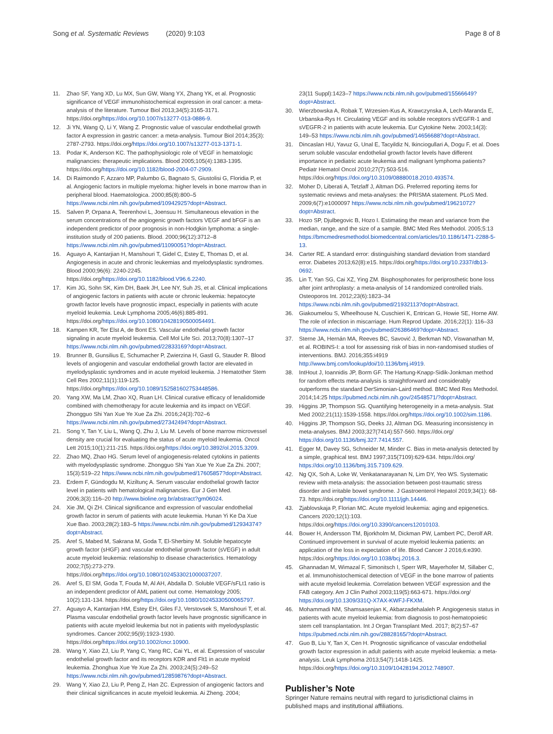Song et al. Systematic Reviews (2020) 9:103 Page 8 of 8
11. Zhao SF, Yang XD, Lu MX, Sun GW, Wang YX, Zhang YK, et al. Prognostic significance of VEGF immunohistochemical expression in oral cancer: a meta-analysis of the literature. Tumour Biol 2013;34(5):3165-3171. https://doi.org/https://doi.org/10.1007/s13277-013-0886-9.
12. Ji YN, Wang Q, Li Y, Wang Z. Prognostic value of vascular endothelial growth factor A expression in gastric cancer: a meta-analysis. Tumour Biol 2014;35(3): 2787-2793. https://doi.org/https://doi.org/10.1007/s13277-013-1371-1.
13. Podar K, Anderson KC. The pathophysiologic role of VEGF in hematologic malignancies: therapeutic implications. Blood 2005;105(4):1383-1395. https://doi.org/https://doi.org/10.1182/blood-2004-07-2909.
14. Di Raimondo F, Azzaro MP, Palumbo G, Bagnato S, Giustolisi G, Floridia P, et al. Angiogenic factors in multiple myeloma: higher levels in bone marrow than in peripheral blood. Haematologica. 2000;85(8):800–5 https://www.ncbi.nlm.nih.gov/pubmed/10942925?dopt=Abstract.
15. Salven P, Orpana A, Teerenhovi L, Joensuu H. Simultaneous elevation in the serum concentrations of the angiogenic growth factors VEGF and bFGF is an independent predictor of poor prognosis in non-Hodgkin lymphoma: a single-institution study of 200 patients. Blood. 2000;96(12):3712–8 https://www.ncbi.nlm.nih.gov/pubmed/11090051?dopt=Abstract.
16. Aguayo A, Kantarjian H, Manshouri T, Gidel C, Estey E, Thomas D, et al. Angiogenesis in acute and chronic leukemias and myelodysplastic syndromes. Blood 2000;96(6): 2240-2245. https://doi.org/https://doi.org/10.1182/blood.V96.6.2240.
17. Kim JG, Sohn SK, Kim DH, Baek JH, Lee NY, Suh JS, et al. Clinical implications of angiogenic factors in patients with acute or chronic leukemia: hepatocyte growth factor levels have prognostic impact, especially in patients with acute myeloid leukemia. Leuk Lymphoma 2005;46(6):885-891. https://doi.org/https://doi.org/10.1080/10428190500054491.
18. Kampen KR, Ter Elst A, de Bont ES. Vascular endothelial growth factor signaling in acute myeloid leukemia. Cell Mol Life Sci. 2013;70(8):1307–17 https://www.ncbi.nlm.nih.gov/pubmed/22833169?dopt=Abstract.
19. Brunner B, Gunsilius E, Schumacher P, Zwierzina H, Gastl G, Stauder R. Blood levels of angiogenin and vascular endothelial growth factor are elevated in myelodysplastic syndromes and in acute myeloid leukemia. J Hematother Stem Cell Res 2002;11(1):119-125. https://doi.org/https://doi.org/10.1089/152581602753448586.
20. Yang XW, Ma LM, Zhao XQ, Ruan LH. Clinical curative efficacy of lenalidomide combined with chemotherapy for acute leukemia and its impact on VEGF. Zhongguo Shi Yan Xue Ye Xue Za Zhi. 2016;24(3):702–6 https://www.ncbi.nlm.nih.gov/pubmed/27342494?dopt=Abstract.
21. Song Y, Tan Y, Liu L, Wang Q, Zhu J, Liu M. Levels of bone marrow microvessel density are crucial for evaluating the status of acute myeloid leukemia. Oncol Lett 2015;10(1):211-215. https://doi.org/https://doi.org/10.3892/ol.2015.3209.
22. Zhao MQ, Zhao HG. Serum level of angiogenesis-related cytokins in patients with myelodysplastic syndrome. Zhongguo Shi Yan Xue Ye Xue Za Zhi. 2007; 15(3):519–22 https://www.ncbi.nlm.nih.gov/pubmed/17605857?dopt=Abstract.
23. Erdem F, Gündogdu M, Kiziltunç A. Serum vascular endothelial growth factor level in patients with hematological malignancies. Eur J Gen Med. 2006;3(3):116–20 http://www.bioline.org.br/abstract?gm06024.
24. Xie JM, Qi ZH. Clinical significance and expression of vascular endothelial growth factor in serum of patients with acute leukemia. Hunan Yi Ke Da Xue Xue Bao. 2003;28(2):183–5 https://www.ncbi.nlm.nih.gov/pubmed/12934374?dopt=Abstract.
25. Aref S, Mabed M, Sakrana M, Goda T, El-Sherbiny M. Soluble hepatocyte growth factor (sHGF) and vascular endothelial growth factor (sVEGF) in adult acute myeloid leukemia: relationship to disease characteristics. Hematology 2002;7(5):273-279. https://doi.org/https://doi.org/10.1080/1024533021000037207.
26. Aref S, El SM, Goda T, Fouda M, Al AH, Abdalla D. Soluble VEGF/sFLt1 ratio is an independent predictor of AML patient out come. Hematology 2005; 10(2):131-134. https://doi.org/https://doi.org/10.1080/10245330500065797.
27. Aguayo A, Kantarjian HM, Estey EH, Giles FJ, Verstovsek S, Manshouri T, et al. Plasma vascular endothelial growth factor levels have prognostic significance in patients with acute myeloid leukemia but not in patients with myelodysplastic syndromes. Cancer 2002;95(9):1923-1930. https://doi.org/https://doi.org/10.1002/cncr.10900.
28. Wang Y, Xiao ZJ, Liu P, Yang C, Yang RC, Cai YL, et al. Expression of vascular endothelial growth factor and its receptors KDR and Flt1 in acute myeloid leukemia. Zhonghua Xue Ye Xue Za Zhi. 2003;24(5):249–52 https://www.ncbi.nlm.nih.gov/pubmed/12859876?dopt=Abstract.
29. Wang Y, Xiao ZJ, Liu P, Peng Z, Han ZC. Expression of angiogenic factors and their clinical significances in acute myeloid leukemia. Ai Zheng. 2004;
23(11 Suppl):1423–7 https://www.ncbi.nlm.nih.gov/pubmed/15566649?dopt=Abstract.
30. Wierzbowska A, Robak T, Wrzesien-Kus A, Krawczynska A, Lech-Maranda E, Urbanska-Rys H. Circulating VEGF and its soluble receptors sVEGFR-1 and sVEGFR-2 in patients with acute leukemia. Eur Cytokine Netw. 2003;14(3): 149–53 https://www.ncbi.nlm.nih.gov/pubmed/14656688?dopt=Abstract.
31. Dincaslan HU, Yavuz G, Unal E, Tacyildiz N, Ikinciogullari A, Dogu F, et al. Does serum soluble vascular endothelial growth factor levels have different importance in pediatric acute leukemia and malignant lymphoma patients? Pediatr Hematol Oncol 2010;27(7):503-516. https://doi.org/https://doi.org/10.3109/08880018.2010.493574.
32. Moher D, Liberati A, Tetzlaff J, Altman DG. Preferred reporting items for systematic reviews and meta-analyses: the PRISMA statement. PLoS Med. 2009;6(7):e1000097 https://www.ncbi.nlm.nih.gov/pubmed/19621072?dopt=Abstract.
33. Hozo SP, Djulbegovic B, Hozo I. Estimating the mean and variance from the median, range, and the size of a sample. BMC Med Res Methodol. 2005;5:13 https://bmcmedresmethodol.biomedcentral.com/articles/10.1186/1471-2288-5-13.
34. Carter RE. A standard error: distinguishing standard deviation from standard error. Diabetes 2013;62(8):e15. https://doi.org/https://doi.org/10.2337/db13-0692.
35. Lin T, Yan SG, Cai XZ, Ying ZM. Bisphosphonates for periprosthetic bone loss after joint arthroplasty: a meta-analysis of 14 randomized controlled trials. Osteoporos Int. 2012;23(6):1823–34 https://www.ncbi.nlm.nih.gov/pubmed/21932113?dopt=Abstract.
36. Giakoumelou S, Wheelhouse N, Cuschieri K, Entrican G, Howie SE, Horne AW. The role of infection in miscarriage. Hum Reprod Update. 2016;22(1): 116–33 https://www.ncbi.nlm.nih.gov/pubmed/26386469?dopt=Abstract.
37. Sterne JA, Hernán MA, Reeves BC, Savović J, Berkman ND, Viswanathan M, et al. ROBINS-I: a tool for assessing risk of bias in non-randomised studies of interventions. BMJ. 2016;355:i4919 http://www.bmj.com/lookup/doi/10.1136/bmj.i4919.
38. IntHout J, Ioannidis JP, Borm GF. The Hartung-Knapp-Sidik-Jonkman method for random effects meta-analysis is straightforward and considerably outperforms the standard DerSimonian-Laird method. BMC Med Res Methodol. 2014;14:25 https://pubmed.ncbi.nlm.nih.gov/24548571/?dopt=Abstract.
39. Higgins JP, Thompson SG. Quantifying heterogeneity in a meta-analysis. Stat Med 2002;21(11):1539-1558. https://doi.org/https://doi.org/10.1002/sim.1186.
40. Higgins JP, Thompson SG, Deeks JJ, Altman DG. Measuring inconsistency in meta-analyses. BMJ 2003;327(7414):557-560. https://doi.org/ https://doi.org/10.1136/bmj.327.7414.557.
41. Egger M, Davey SG, Schneider M, Minder C. Bias in meta-analysis detected by a simple, graphical test. BMJ 1997;315(7109):629-634. https://doi.org/ https://doi.org/10.1136/bmj.315.7109.629.
42. Ng QX, Soh A, Loke W, Venkatanarayanan N, Lim DY, Yeo WS. Systematic review with meta-analysis: the association between post-traumatic stress disorder and irritable bowel syndrome. J Gastroenterol Hepatol 2019;34(1): 68-73. https://doi.org/https://doi.org/10.1111/jgh.14446.
43. Zjablovskaja P, Florian MC. Acute myeloid leukemia: aging and epigenetics. Cancers 2020;12(1):103. https://doi.org/https://doi.org/10.3390/cancers12010103.
44. Bower H, Andersson TM, Bjorkholm M, Dickman PW, Lambert PC, Derolf AR. Continued improvement in survival of acute myeloid leukemia patients: an application of the loss in expectation of life. Blood Cancer J 2016;6:e390. https://doi.org/https://doi.org/10.1038/bcj.2016.3.
45. Ghannadan M, Wimazal F, Simonitsch I, Sperr WR, Mayerhofer M, Sillaber C, et al. Immunohistochemical detection of VEGF in the bone marrow of patients with acute myeloid leukemia. Correlation between VEGF expression and the FAB category. Am J Clin Pathol 2003;119(5):663-671. https://doi.org/ https://doi.org/10.1309/331Q-X7AX-KWFJ-FKXM.
46. Mohammadi NM, Shamsasenjan K, Akbarzadehalaleh P. Angiogenesis status in patients with acute myeloid leukemia: from diagnosis to post-hematopoietic stem cell transplantation. Int J Organ Transplant Med. 2017; 8(2):57–67 https://pubmed.ncbi.nlm.nih.gov/28828165/?dopt=Abstract.
47. Guo B, Liu Y, Tan X, Cen H. Prognostic significance of vascular endothelial growth factor expression in adult patients with acute myeloid leukemia: a meta-analysis. Leuk Lymphoma 2013;54(7):1418-1425. https://doi.org/https://doi.org/10.3109/10428194.2012.748907.
Publisher’s Note
Springer Nature remains neutral with regard to jurisdictional claims in published maps and institutional affiliations.